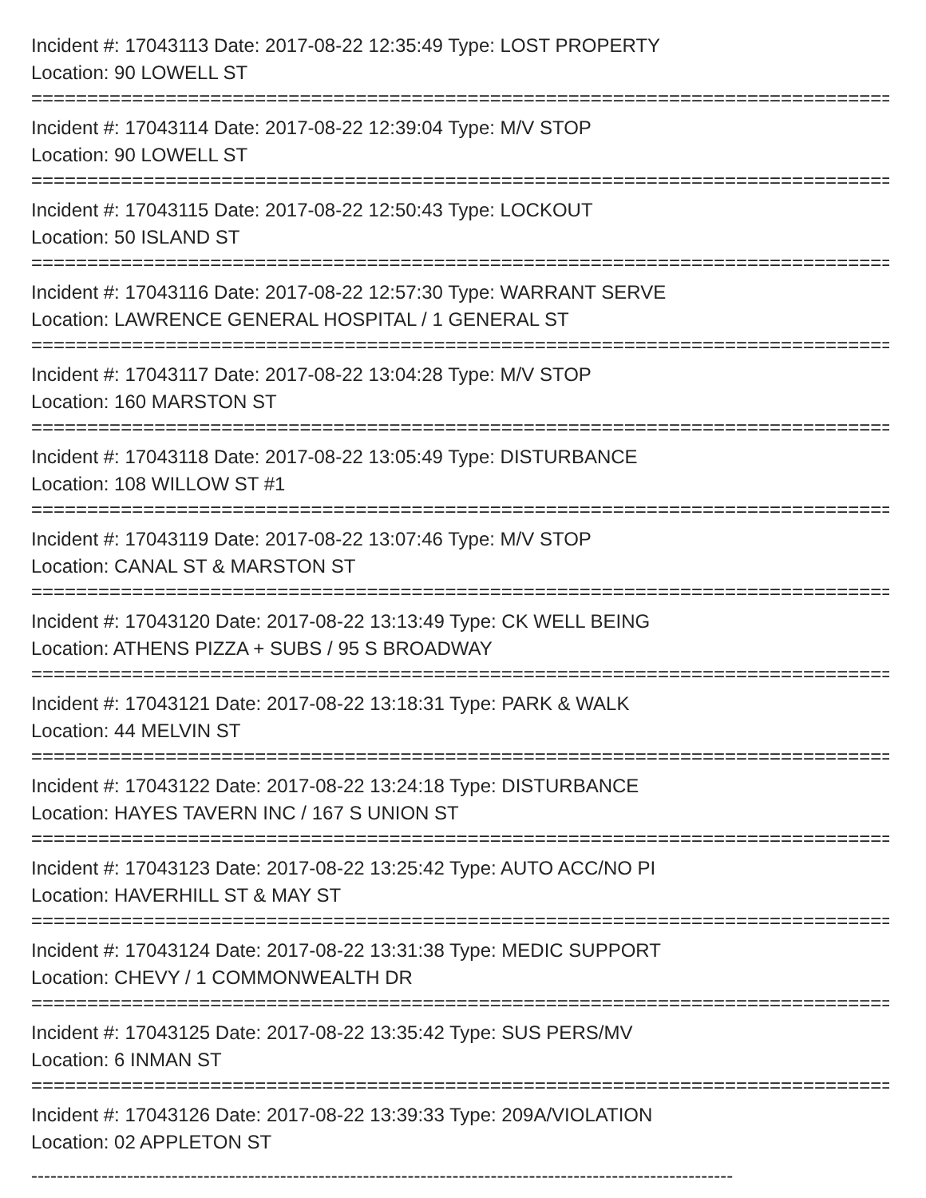Incident #: 17043113 Date: 2017-08-22 12:35:49 Type: LOST PROPERTY
Location: 90 LOWELL ST
================================================================================
Incident #: 17043114 Date: 2017-08-22 12:39:04 Type: M/V STOP
Location: 90 LOWELL ST
================================================================================
Incident #: 17043115 Date: 2017-08-22 12:50:43 Type: LOCKOUT
Location: 50 ISLAND ST
================================================================================
Incident #: 17043116 Date: 2017-08-22 12:57:30 Type: WARRANT SERVE
Location: LAWRENCE GENERAL HOSPITAL / 1 GENERAL ST
================================================================================
Incident #: 17043117 Date: 2017-08-22 13:04:28 Type: M/V STOP
Location: 160 MARSTON ST
================================================================================
Incident #: 17043118 Date: 2017-08-22 13:05:49 Type: DISTURBANCE
Location: 108 WILLOW ST #1
================================================================================
Incident #: 17043119 Date: 2017-08-22 13:07:46 Type: M/V STOP
Location: CANAL ST & MARSTON ST
================================================================================
Incident #: 17043120 Date: 2017-08-22 13:13:49 Type: CK WELL BEING
Location: ATHENS PIZZA + SUBS / 95 S BROADWAY
================================================================================
Incident #: 17043121 Date: 2017-08-22 13:18:31 Type: PARK & WALK
Location: 44 MELVIN ST
================================================================================
Incident #: 17043122 Date: 2017-08-22 13:24:18 Type: DISTURBANCE
Location: HAYES TAVERN INC / 167 S UNION ST
================================================================================
Incident #: 17043123 Date: 2017-08-22 13:25:42 Type: AUTO ACC/NO PI
Location: HAVERHILL ST & MAY ST
================================================================================
Incident #: 17043124 Date: 2017-08-22 13:31:38 Type: MEDIC SUPPORT
Location: CHEVY / 1 COMMONWEALTH DR
================================================================================
Incident #: 17043125 Date: 2017-08-22 13:35:42 Type: SUS PERS/MV
Location: 6 INMAN ST
================================================================================
Incident #: 17043126 Date: 2017-08-22 13:39:33 Type: 209A/VIOLATION
Location: 02 APPLETON ST
--------------------------------------------------------------------------------------------------------------